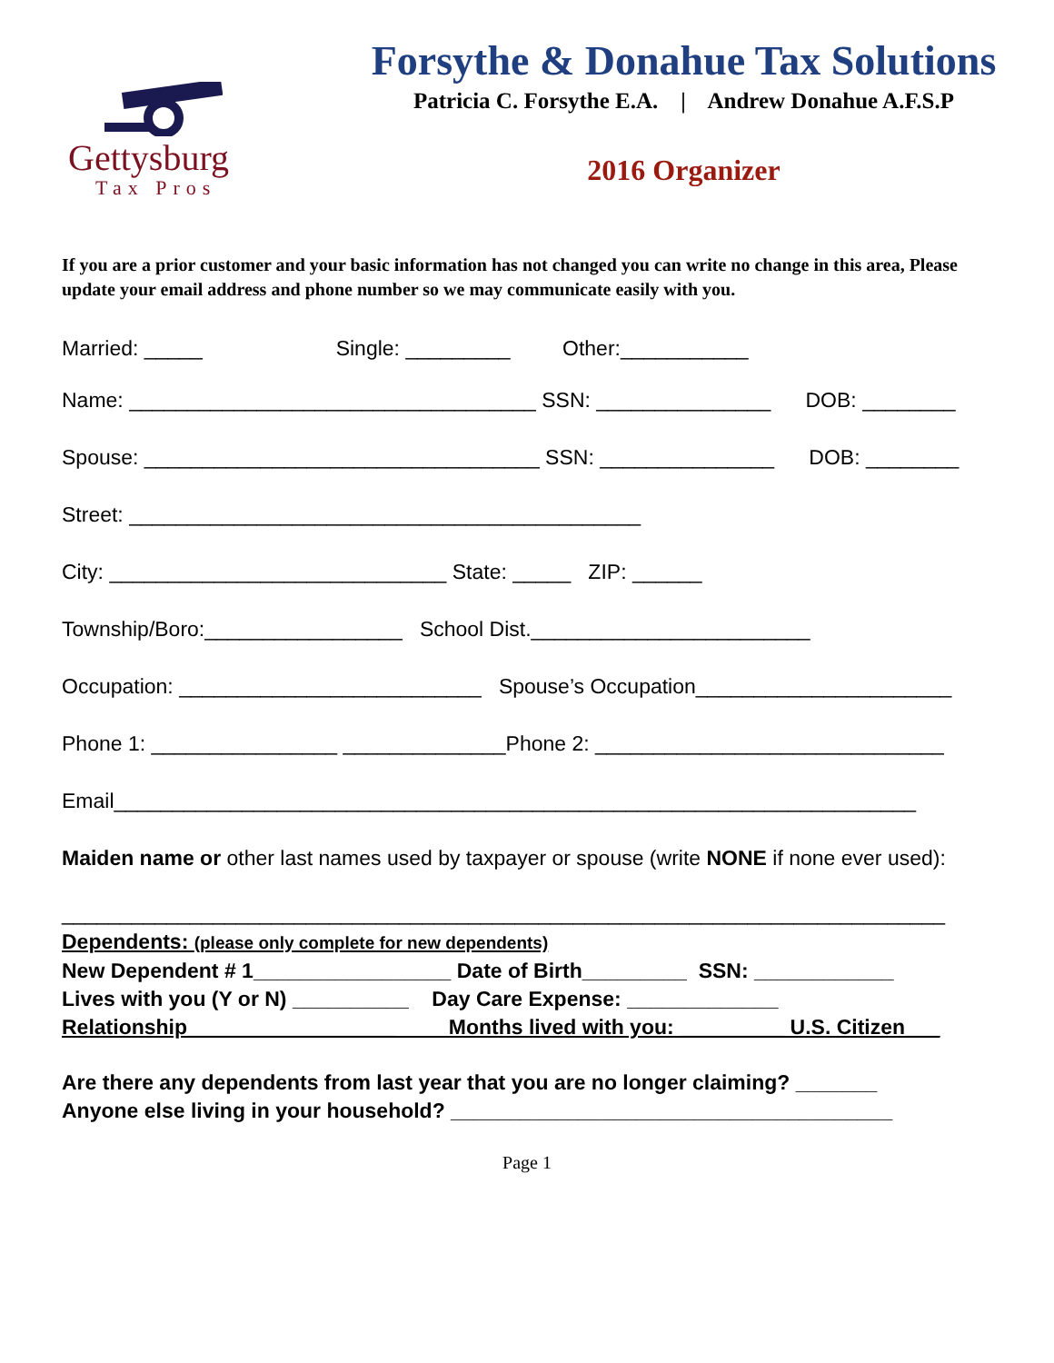Gettysburg
Tax Pros
Forsythe & Donahue Tax Solutions
Patricia C. Forsythe E.A. | Andrew Donahue A.F.S.P
2016 Organizer
If you are a prior customer and your basic information has not changed you can write no change in this area, Please update your email address and phone number so we may communicate easily with you.
Married: _____ Single: _________ Other:___________
Name: ___________________________________ SSN: _______________ DOB: ________
Spouse: __________________________________ SSN: _______________ DOB: ________
Street: ____________________________________________
City: _____________________________ State: _____ ZIP: ______
Township/Boro:_________________ School Dist.________________________
Occupation: __________________________ Spouse’s Occupation______________________
Phone 1: ________________ ______________Phone 2: ______________________________
Email_____________________________________________________________________
Maiden name or other last names used by taxpayer or spouse (write NONE if none ever used):
____________________________________________________________________________
Dependents: (please only complete for new dependents)
New Dependent # 1_________________ Date of Birth_________ SSN: ____________
Lives with you (Y or N) __________ Day Care Expense: _____________
Relationship__________________ Months lived with you: _________ U.S. Citizen___
Are there any dependents from last year that you are no longer claiming? _______
Anyone else living in your household? ______________________________________
Page 1